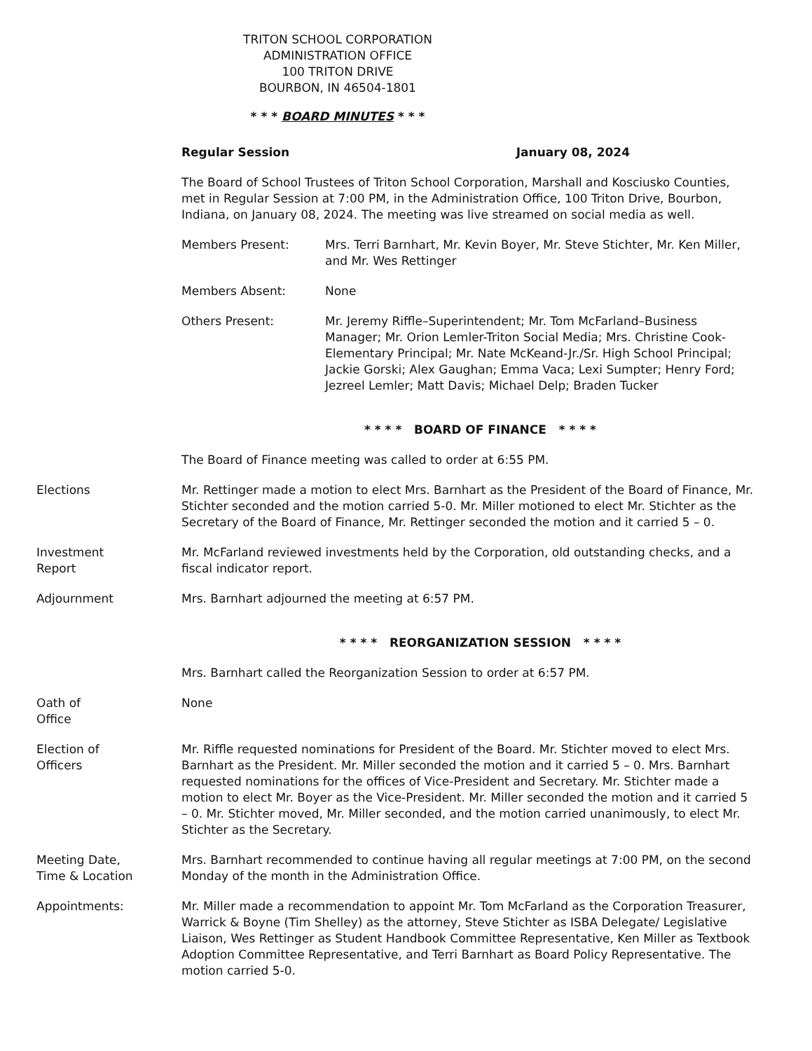TRITON SCHOOL CORPORATION
ADMINISTRATION OFFICE
100 TRITON DRIVE
BOURBON, IN 46504-1801
* * * BOARD MINUTES * * *
Regular Session January 08, 2024
The Board of School Trustees of Triton School Corporation, Marshall and Kosciusko Counties, met in Regular Session at 7:00 PM, in the Administration Office, 100 Triton Drive, Bourbon, Indiana, on January 08, 2024. The meeting was live streamed on social media as well.
Members Present: Mrs. Terri Barnhart, Mr. Kevin Boyer, Mr. Steve Stichter, Mr. Ken Miller, and Mr. Wes Rettinger
Members Absent: None
Others Present: Mr. Jeremy Riffle–Superintendent; Mr. Tom McFarland–Business Manager; Mr. Orion Lemler-Triton Social Media; Mrs. Christine Cook-Elementary Principal; Mr. Nate McKeand-Jr./Sr. High School Principal; Jackie Gorski; Alex Gaughan; Emma Vaca; Lexi Sumpter; Henry Ford; Jezreel Lemler; Matt Davis; Michael Delp; Braden Tucker
* * * * BOARD OF FINANCE * * * *
The Board of Finance meeting was called to order at 6:55 PM.
Elections Mr. Rettinger made a motion to elect Mrs. Barnhart as the President of the Board of Finance, Mr. Stichter seconded and the motion carried 5-0. Mr. Miller motioned to elect Mr. Stichter as the Secretary of the Board of Finance, Mr. Rettinger seconded the motion and it carried 5 – 0.
Investment
Report
Mr. McFarland reviewed investments held by the Corporation, old outstanding checks, and a fiscal indicator report.
Adjournment Mrs. Barnhart adjourned the meeting at 6:57 PM.
* * * * REORGANIZATION SESSION * * * *
Mrs. Barnhart called the Reorganization Session to order at 6:57 PM.
Oath of
Office
None
Election of
Officers
Mr. Riffle requested nominations for President of the Board. Mr. Stichter moved to elect Mrs. Barnhart as the President. Mr. Miller seconded the motion and it carried 5 – 0. Mrs. Barnhart requested nominations for the offices of Vice-President and Secretary. Mr. Stichter made a motion to elect Mr. Boyer as the Vice-President. Mr. Miller seconded the motion and it carried 5 – 0. Mr. Stichter moved, Mr. Miller seconded, and the motion carried unanimously, to elect Mr. Stichter as the Secretary.
Meeting Date,
Time & Location
Mrs. Barnhart recommended to continue having all regular meetings at 7:00 PM, on the second Monday of the month in the Administration Office.
Appointments: Mr. Miller made a recommendation to appoint Mr. Tom McFarland as the Corporation Treasurer, Warrick & Boyne (Tim Shelley) as the attorney, Steve Stichter as ISBA Delegate/ Legislative Liaison, Wes Rettinger as Student Handbook Committee Representative, Ken Miller as Textbook Adoption Committee Representative, and Terri Barnhart as Board Policy Representative. The motion carried 5-0.